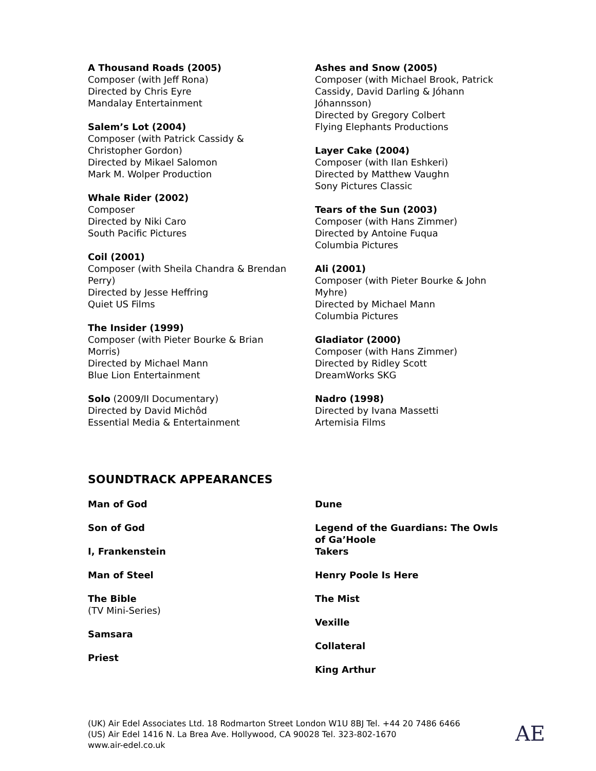A Thousand Roads (2005)
Composer (with Jeff Rona)
Directed by Chris Eyre
Mandalay Entertainment
Salem’s Lot (2004)
Composer (with Patrick Cassidy &
Christopher Gordon)
Directed by Mikael Salomon
Mark M. Wolper Production
Whale Rider (2002)
Composer
Directed by Niki Caro
South Pacific Pictures
Coil (2001)
Composer (with Sheila Chandra & Brendan
Perry)
Directed by Jesse Heffring
Quiet US Films
The Insider (1999)
Composer (with Pieter Bourke & Brian
Morris)
Directed by Michael Mann
Blue Lion Entertainment
Solo (2009/II Documentary)
Directed by David Michôd
Essential Media & Entertainment
Ashes and Snow (2005)
Composer (with Michael Brook, Patrick
Cassidy, David Darling & Jóhann
Jóhannsson)
Directed by Gregory Colbert
Flying Elephants Productions
Layer Cake (2004)
Composer (with Ilan Eshkeri)
Directed by Matthew Vaughn
Sony Pictures Classic
Tears of the Sun (2003)
Composer (with Hans Zimmer)
Directed by Antoine Fuqua
Columbia Pictures
Ali (2001)
Composer (with Pieter Bourke & John
Myhre)
Directed by Michael Mann
Columbia Pictures
Gladiator (2000)
Composer (with Hans Zimmer)
Directed by Ridley Scott
DreamWorks SKG
Nadro (1998)
Directed by Ivana Massetti
Artemisia Films
SOUNDTRACK APPEARANCES
Man of God
Son of God
I, Frankenstein
Man of Steel
The Bible
(TV Mini-Series)
Samsara
Priest
Dune
Legend of the Guardians: The Owls of Ga’Hoole
Takers
Henry Poole Is Here
The Mist
Vexille
Collateral
King Arthur
(UK) Air Edel Associates Ltd. 18 Rodmarton Street London W1U 8BJ Tel. +44 20 7486 6466
(US) Air Edel 1416 N. La Brea Ave. Hollywood, CA 90028 Tel. 323-802-1670
www.air-edel.co.uk
AE